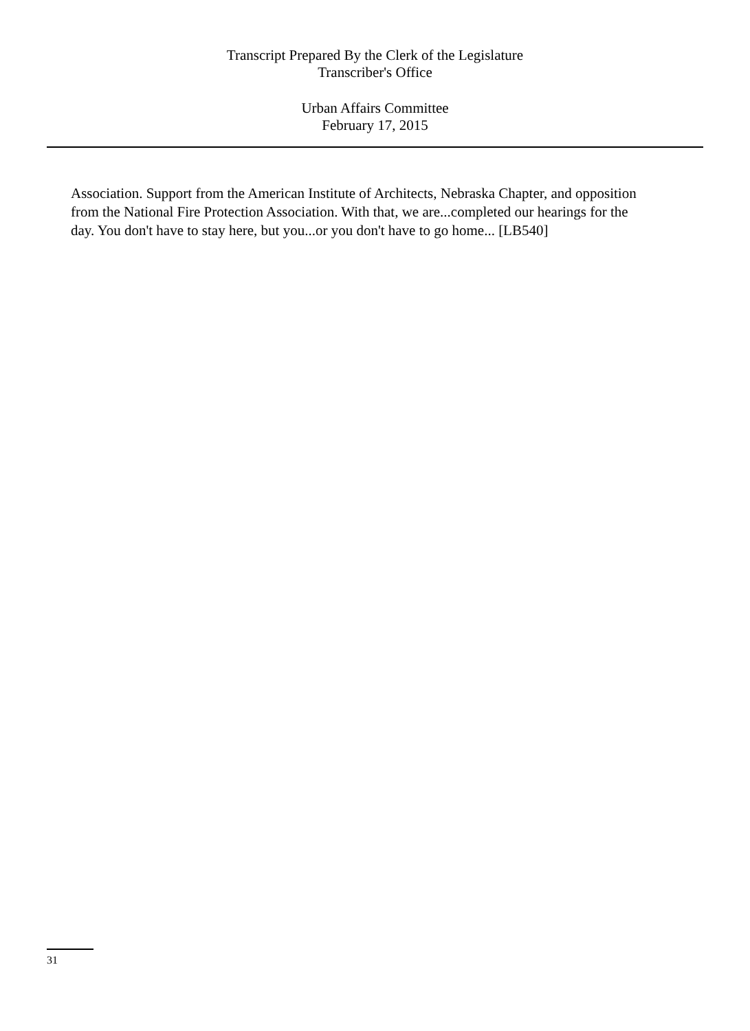Transcript Prepared By the Clerk of the Legislature
Transcriber's Office
Urban Affairs Committee
February 17, 2015
Association. Support from the American Institute of Architects, Nebraska Chapter, and opposition from the National Fire Protection Association. With that, we are...completed our hearings for the day. You don't have to stay here, but you...or you don't have to go home... [LB540]
31